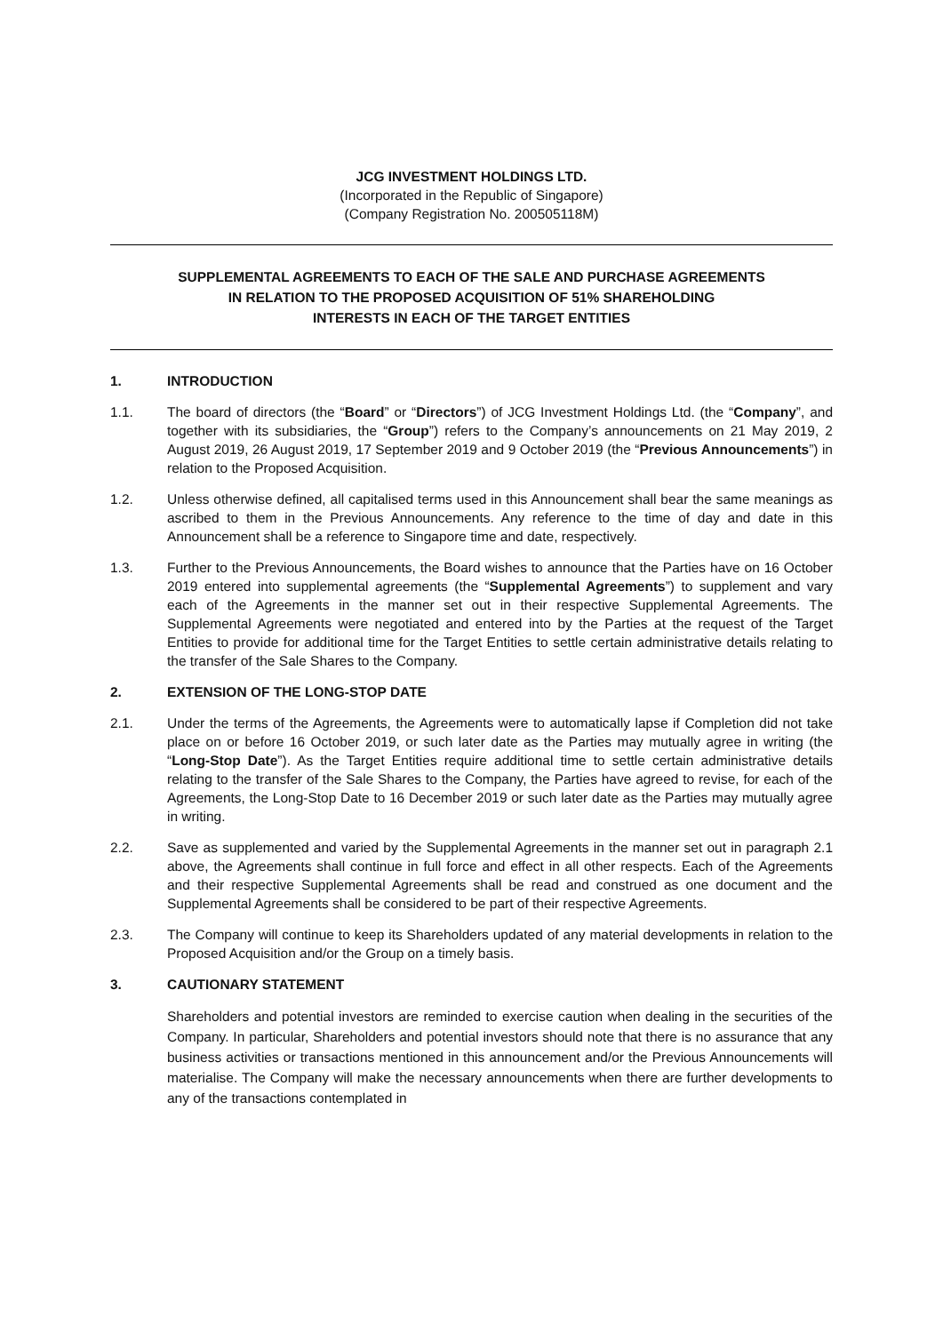JCG INVESTMENT HOLDINGS LTD.
(Incorporated in the Republic of Singapore)
(Company Registration No. 200505118M)
SUPPLEMENTAL AGREEMENTS TO EACH OF THE SALE AND PURCHASE AGREEMENTS
IN RELATION TO THE PROPOSED ACQUISITION OF 51% SHAREHOLDING
INTERESTS IN EACH OF THE TARGET ENTITIES
1. INTRODUCTION
1.1. The board of directors (the “Board” or “Directors”) of JCG Investment Holdings Ltd. (the “Company”, and together with its subsidiaries, the “Group”) refers to the Company’s announcements on 21 May 2019, 2 August 2019, 26 August 2019, 17 September 2019 and 9 October 2019 (the “Previous Announcements”) in relation to the Proposed Acquisition.
1.2. Unless otherwise defined, all capitalised terms used in this Announcement shall bear the same meanings as ascribed to them in the Previous Announcements. Any reference to the time of day and date in this Announcement shall be a reference to Singapore time and date, respectively.
1.3. Further to the Previous Announcements, the Board wishes to announce that the Parties have on 16 October 2019 entered into supplemental agreements (the “Supplemental Agreements”) to supplement and vary each of the Agreements in the manner set out in their respective Supplemental Agreements. The Supplemental Agreements were negotiated and entered into by the Parties at the request of the Target Entities to provide for additional time for the Target Entities to settle certain administrative details relating to the transfer of the Sale Shares to the Company.
2. EXTENSION OF THE LONG-STOP DATE
2.1. Under the terms of the Agreements, the Agreements were to automatically lapse if Completion did not take place on or before 16 October 2019, or such later date as the Parties may mutually agree in writing (the “Long-Stop Date”). As the Target Entities require additional time to settle certain administrative details relating to the transfer of the Sale Shares to the Company, the Parties have agreed to revise, for each of the Agreements, the Long-Stop Date to 16 December 2019 or such later date as the Parties may mutually agree in writing.
2.2. Save as supplemented and varied by the Supplemental Agreements in the manner set out in paragraph 2.1 above, the Agreements shall continue in full force and effect in all other respects. Each of the Agreements and their respective Supplemental Agreements shall be read and construed as one document and the Supplemental Agreements shall be considered to be part of their respective Agreements.
2.3. The Company will continue to keep its Shareholders updated of any material developments in relation to the Proposed Acquisition and/or the Group on a timely basis.
3. CAUTIONARY STATEMENT
Shareholders and potential investors are reminded to exercise caution when dealing in the securities of the Company. In particular, Shareholders and potential investors should note that there is no assurance that any business activities or transactions mentioned in this announcement and/or the Previous Announcements will materialise. The Company will make the necessary announcements when there are further developments to any of the transactions contemplated in